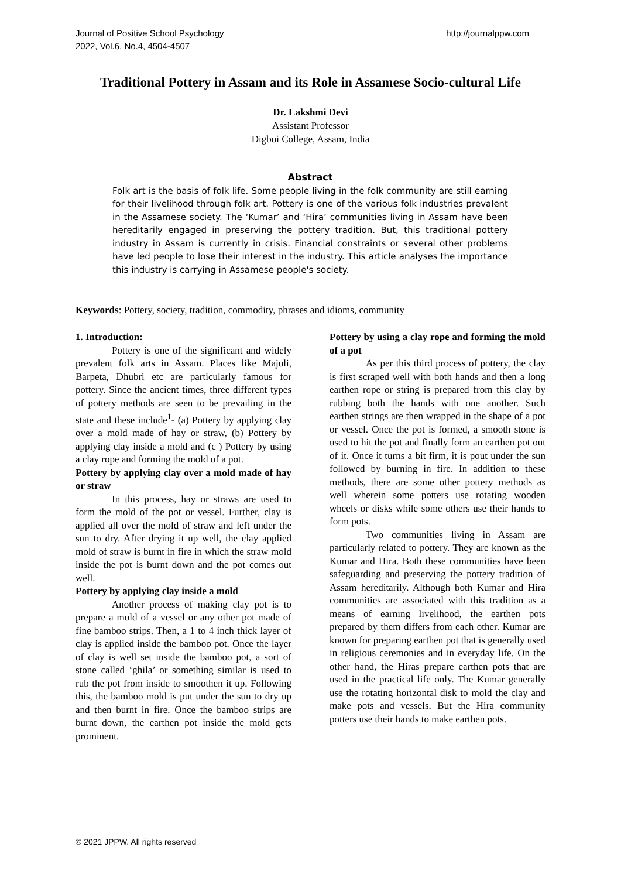Journal of Positive School Psychology
2022, Vol.6, No.4, 4504-4507
http://journalppw.com
Traditional Pottery in Assam and its Role in Assamese Socio-cultural Life
Dr. Lakshmi Devi
Assistant Professor
Digboi College, Assam, India
Abstract
Folk art is the basis of folk life. Some people living in the folk community are still earning for their livelihood through folk art. Pottery is one of the various folk industries prevalent in the Assamese society. The ‘Kumar’ and ‘Hira’ communities living in Assam have been hereditarily engaged in preserving the pottery tradition. But, this traditional pottery industry in Assam is currently in crisis. Financial constraints or several other problems have led people to lose their interest in the industry. This article analyses the importance this industry is carrying in Assamese people's society.
Keywords: Pottery, society, tradition, commodity, phrases and idioms, community
1. Introduction:
Pottery is one of the significant and widely prevalent folk arts in Assam. Places like Majuli, Barpeta, Dhubri etc are particularly famous for pottery. Since the ancient times, three different types of pottery methods are seen to be prevailing in the state and these include<sup>1</sup>- (a) Pottery by applying clay over a mold made of hay or straw, (b) Pottery by applying clay inside a mold and (c ) Pottery by using a clay rope and forming the mold of a pot.
Pottery by applying clay over a mold made of hay or straw
In this process, hay or straws are used to form the mold of the pot or vessel. Further, clay is applied all over the mold of straw and left under the sun to dry. After drying it up well, the clay applied mold of straw is burnt in fire in which the straw mold inside the pot is burnt down and the pot comes out well.
Pottery by applying clay inside a mold
Another process of making clay pot is to prepare a mold of a vessel or any other pot made of fine bamboo strips. Then, a 1 to 4 inch thick layer of clay is applied inside the bamboo pot. Once the layer of clay is well set inside the bamboo pot, a sort of stone called ‘ghila’ or something similar is used to rub the pot from inside to smoothen it up. Following this, the bamboo mold is put under the sun to dry up and then burnt in fire. Once the bamboo strips are burnt down, the earthen pot inside the mold gets prominent.
Pottery by using a clay rope and forming the mold of a pot
As per this third process of pottery, the clay is first scraped well with both hands and then a long earthen rope or string is prepared from this clay by rubbing both the hands with one another. Such earthen strings are then wrapped in the shape of a pot or vessel. Once the pot is formed, a smooth stone is used to hit the pot and finally form an earthen pot out of it. Once it turns a bit firm, it is pout under the sun followed by burning in fire. In addition to these methods, there are some other pottery methods as well wherein some potters use rotating wooden wheels or disks while some others use their hands to form pots.
Two communities living in Assam are particularly related to pottery. They are known as the Kumar and Hira. Both these communities have been safeguarding and preserving the pottery tradition of Assam hereditarily. Although both Kumar and Hira communities are associated with this tradition as a means of earning livelihood, the earthen pots prepared by them differs from each other. Kumar are known for preparing earthen pot that is generally used in religious ceremonies and in everyday life. On the other hand, the Hiras prepare earthen pots that are used in the practical life only. The Kumar generally use the rotating horizontal disk to mold the clay and make pots and vessels. But the Hira community potters use their hands to make earthen pots.
© 2021 JPPW. All rights reserved